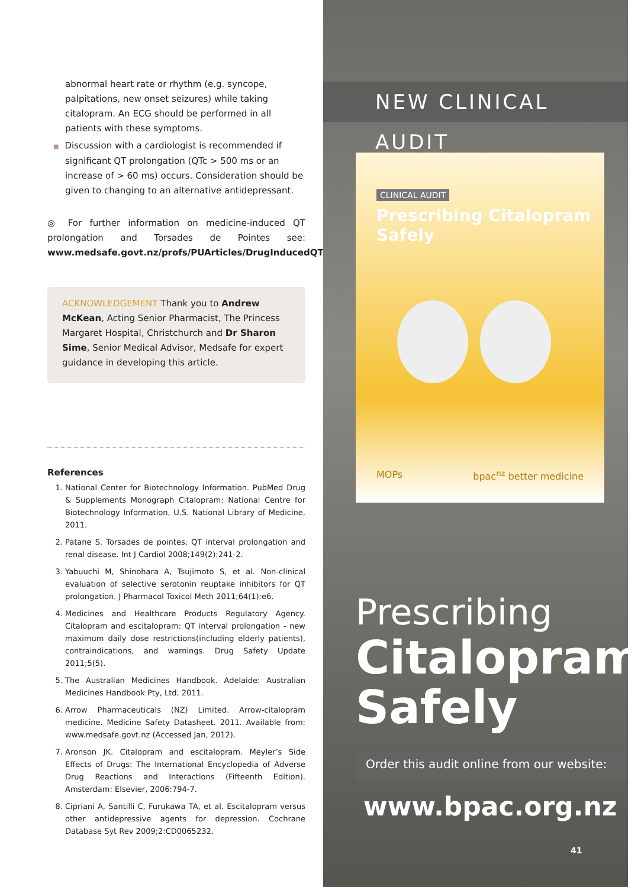abnormal heart rate or rhythm (e.g. syncope, palpitations, new onset seizures) while taking citalopram. An ECG should be performed in all patients with these symptoms.
■ Discussion with a cardiologist is recommended if
significant QT prolongation (QTc > 500 ms or an increase of > 60 ms) occurs. Consideration should be given to changing to an alternative antidepressant.
◎ For further information on medicine-induced QT prolongation and Torsades de Pointes see: www.medsafe.govt.nz/profs/PUArticles/DrugInducedQTProlongation.htm
ACKNOWLEDGEMENT Thank you to Andrew McKean, Acting Senior Pharmacist, The Princess Margaret Hospital, Christchurch and Dr Sharon Sime, Senior Medical Advisor, Medsafe for expert guidance in developing this article.
References
1. National Center for Biotechnology Information. PubMed Drug & Supplements Monograph Citalopram: National Centre for Biotechnology Information, U.S. National Library of Medicine, 2011.
2. Patane S. Torsades de pointes, QT interval prolongation and renal disease. Int J Cardiol 2008;149(2):241-2.
3. Yabuuchi M, Shinohara A, Tsujimoto S, et al. Non-clinical evaluation of selective serotonin reuptake inhibitors for QT prolongation. J Pharmacol Toxicol Meth 2011;64(1):e6.
4. Medicines and Healthcare Products Regulatory Agency. Citalopram and escitalopram: QT interval prolongation - new maximum daily dose restrictions(including elderly patients), contraindications, and warnings. Drug Safety Update 2011;5(5).
5. The Australian Medicines Handbook. Adelaide: Australian Medicines Handbook Pty, Ltd, 2011.
6. Arrow Pharmaceuticals (NZ) Limited. Arrow-citalopram medicine. Medicine Safety Datasheet. 2011. Available from: www.medsafe.govt.nz (Accessed Jan, 2012).
7. Aronson JK. Citalopram and escitalopram. Meyler’s Side Effects of Drugs: The International Encyclopedia of Adverse Drug Reactions and Interactions (Fifteenth Edition). Amsterdam: Elsevier, 2006:794-7.
8. Cipriani A, Santilli C, Furukawa TA, et al. Escitalopram versus other antidepressive agents for depression. Cochrane Database Syt Rev 2009;2:CD0065232.
NEW CLINICAL AUDIT
CLINICAL AUDIT
Prescribing Citalopram Safely
MOPs bpac<sup>nz</sup> better medicine
Prescribing
Citalopram
Safely
Order this audit online from our website:
www.bpac.org.nz
41